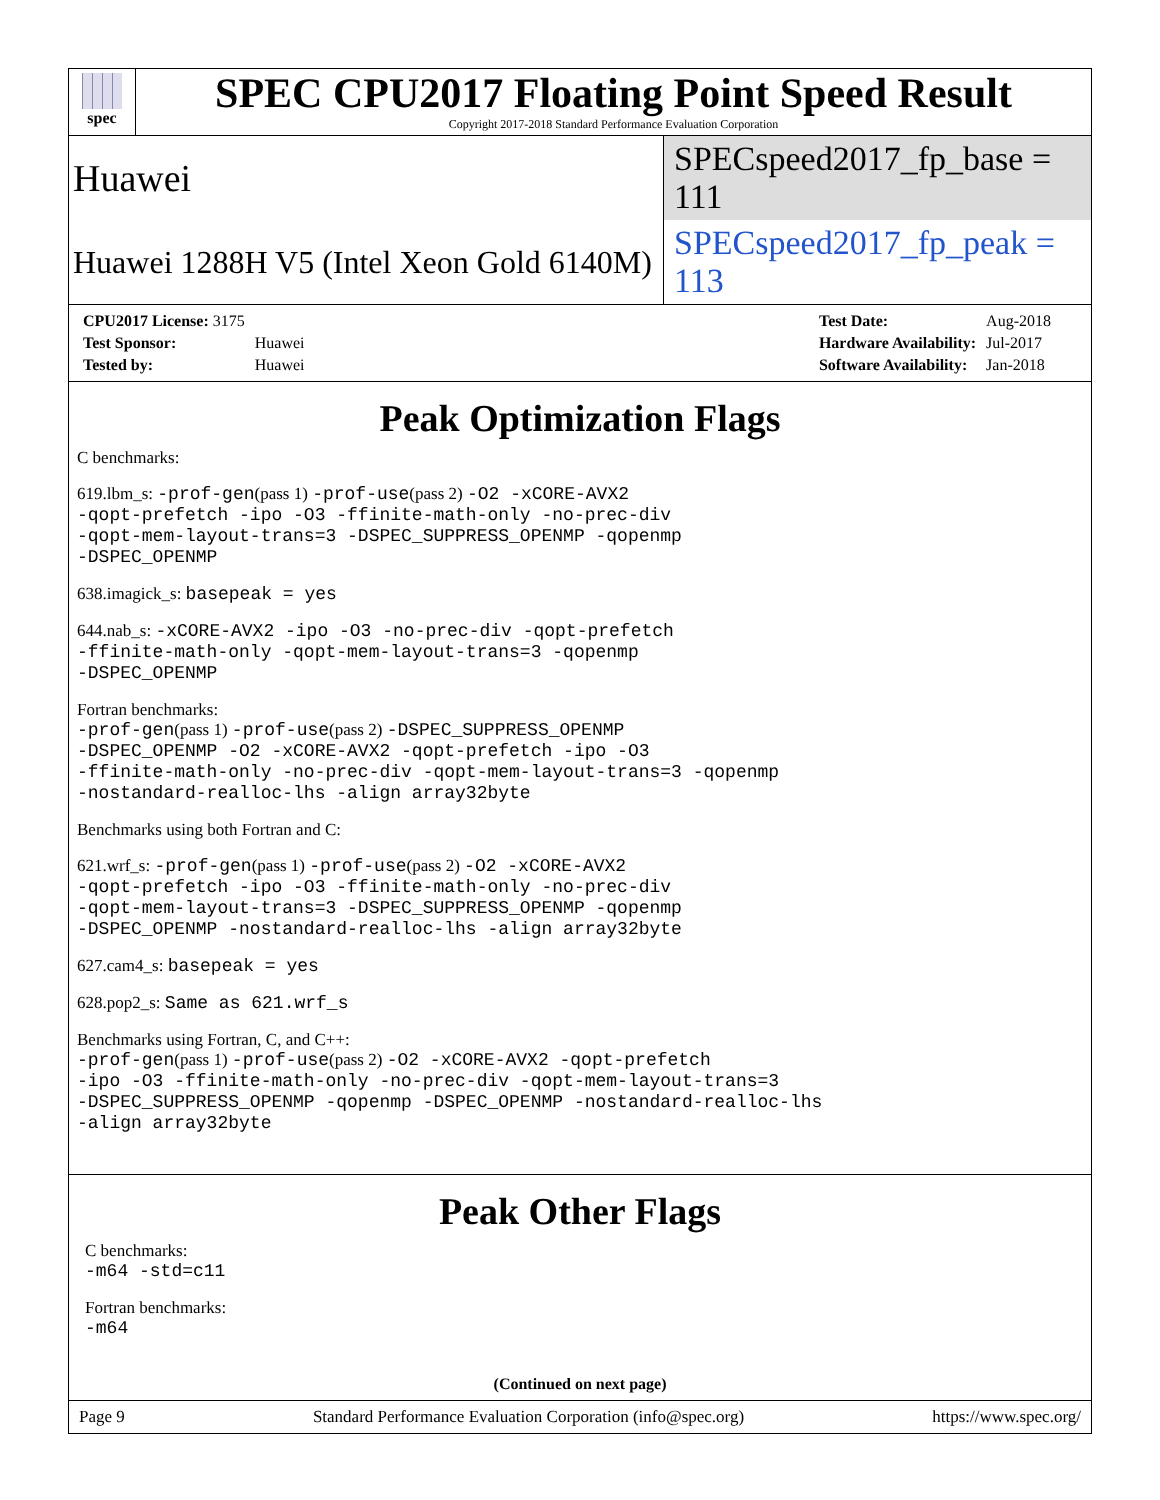spec
SPEC CPU2017 Floating Point Speed Result
Copyright 2017-2018 Standard Performance Evaluation Corporation
Huawei
SPECspeed2017_fp_base = 111
Huawei 1288H V5 (Intel Xeon Gold 6140M)
SPECspeed2017_fp_peak = 113
| CPU2017 License: 3175 | |
| Test Sponsor: | Huawei |
| Tested by: | Huawei |
| Test Date: | Aug-2018 |
| Hardware Availability: | Jul-2017 |
| Software Availability: | Jan-2018 |
Peak Optimization Flags
C benchmarks:
619.lbm_s: -prof-gen(pass 1) -prof-use(pass 2) -O2 -xCORE-AVX2
-qopt-prefetch -ipo -O3 -ffinite-math-only -no-prec-div
-qopt-mem-layout-trans=3 -DSPEC_SUPPRESS_OPENMP -qopenmp
-DSPEC_OPENMP
638.imagick_s: basepeak = yes
644.nab_s: -xCORE-AVX2 -ipo -O3 -no-prec-div -qopt-prefetch
-ffinite-math-only -qopt-mem-layout-trans=3 -qopenmp
-DSPEC_OPENMP
Fortran benchmarks:
-prof-gen(pass 1) -prof-use(pass 2) -DSPEC_SUPPRESS_OPENMP
-DSPEC_OPENMP -O2 -xCORE-AVX2 -qopt-prefetch -ipo -O3
-ffinite-math-only -no-prec-div -qopt-mem-layout-trans=3 -qopenmp
-nostandard-realloc-lhs -align array32byte
Benchmarks using both Fortran and C:
621.wrf_s: -prof-gen(pass 1) -prof-use(pass 2) -O2 -xCORE-AVX2
-qopt-prefetch -ipo -O3 -ffinite-math-only -no-prec-div
-qopt-mem-layout-trans=3 -DSPEC_SUPPRESS_OPENMP -qopenmp
-DSPEC_OPENMP -nostandard-realloc-lhs -align array32byte
627.cam4_s: basepeak = yes
628.pop2_s: Same as 621.wrf_s
Benchmarks using Fortran, C, and C++:
-prof-gen(pass 1) -prof-use(pass 2) -O2 -xCORE-AVX2 -qopt-prefetch
-ipo -O3 -ffinite-math-only -no-prec-div -qopt-mem-layout-trans=3
-DSPEC_SUPPRESS_OPENMP -qopenmp -DSPEC_OPENMP -nostandard-realloc-lhs
-align array32byte
Peak Other Flags
C benchmarks:
-m64 -std=c11
Fortran benchmarks:
-m64
(Continued on next page)
Page 9 Standard Performance Evaluation Corporation (info@spec.org) https://www.spec.org/